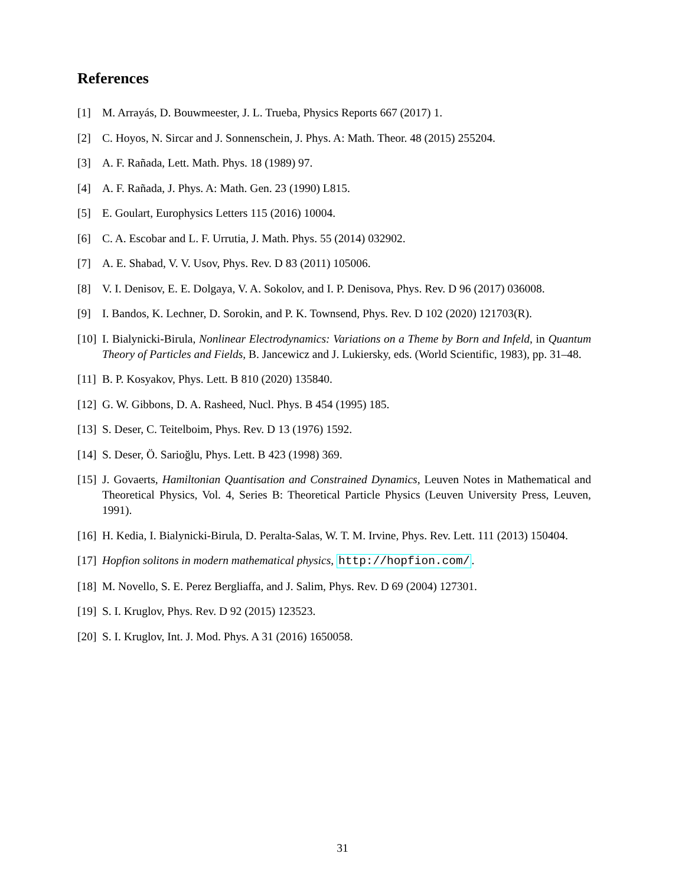References
[1] M. Arrayás, D. Bouwmeester, J. L. Trueba, Physics Reports 667 (2017) 1.
[2] C. Hoyos, N. Sircar and J. Sonnenschein, J. Phys. A: Math. Theor. 48 (2015) 255204.
[3] A. F. Rañada, Lett. Math. Phys. 18 (1989) 97.
[4] A. F. Rañada, J. Phys. A: Math. Gen. 23 (1990) L815.
[5] E. Goulart, Europhysics Letters 115 (2016) 10004.
[6] C. A. Escobar and L. F. Urrutia, J. Math. Phys. 55 (2014) 032902.
[7] A. E. Shabad, V. V. Usov, Phys. Rev. D 83 (2011) 105006.
[8] V. I. Denisov, E. E. Dolgaya, V. A. Sokolov, and I. P. Denisova, Phys. Rev. D 96 (2017) 036008.
[9] I. Bandos, K. Lechner, D. Sorokin, and P. K. Townsend, Phys. Rev. D 102 (2020) 121703(R).
[10] I. Bialynicki-Birula, Nonlinear Electrodynamics: Variations on a Theme by Born and Infeld, in Quantum Theory of Particles and Fields, B. Jancewicz and J. Lukiersky, eds. (World Scientific, 1983), pp. 31–48.
[11] B. P. Kosyakov, Phys. Lett. B 810 (2020) 135840.
[12] G. W. Gibbons, D. A. Rasheed, Nucl. Phys. B 454 (1995) 185.
[13] S. Deser, C. Teitelboim, Phys. Rev. D 13 (1976) 1592.
[14] S. Deser, Ö. Sarioğlu, Phys. Lett. B 423 (1998) 369.
[15] J. Govaerts, Hamiltonian Quantisation and Constrained Dynamics, Leuven Notes in Mathematical and Theoretical Physics, Vol. 4, Series B: Theoretical Particle Physics (Leuven University Press, Leuven, 1991).
[16] H. Kedia, I. Bialynicki-Birula, D. Peralta-Salas, W. T. M. Irvine, Phys. Rev. Lett. 111 (2013) 150404.
[17] Hopfion solitons in modern mathematical physics, http://hopfion.com/.
[18] M. Novello, S. E. Perez Bergliaffa, and J. Salim, Phys. Rev. D 69 (2004) 127301.
[19] S. I. Kruglov, Phys. Rev. D 92 (2015) 123523.
[20] S. I. Kruglov, Int. J. Mod. Phys. A 31 (2016) 1650058.
31